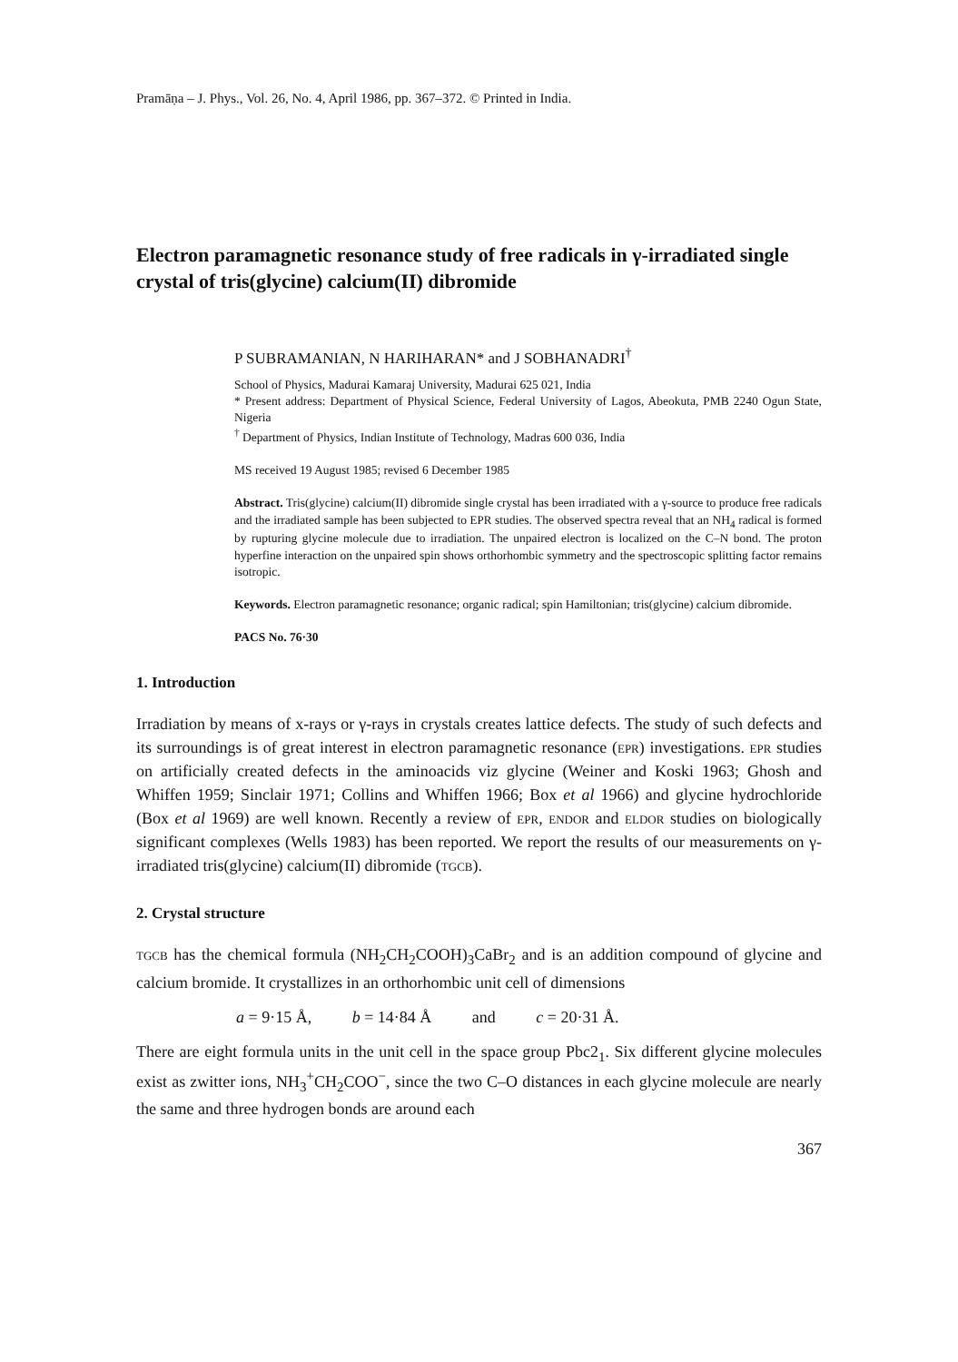Pramāṇa – J. Phys., Vol. 26, No. 4, April 1986, pp. 367–372. © Printed in India.
Electron paramagnetic resonance study of free radicals in γ-irradiated single crystal of tris(glycine) calcium(II) dibromide
P SUBRAMANIAN, N HARIHARAN* and J SOBHANADRI<sup>†</sup>
School of Physics, Madurai Kamaraj University, Madurai 625 021, India
* Present address: Department of Physical Science, Federal University of Lagos, Abeokuta, PMB 2240 Ogun State, Nigeria
<sup>†</sup> Department of Physics, Indian Institute of Technology, Madras 600 036, India
MS received 19 August 1985; revised 6 December 1985
Abstract. Tris(glycine) calcium(II) dibromide single crystal has been irradiated with a γ-source to produce free radicals and the irradiated sample has been subjected to EPR studies. The observed spectra reveal that an NH<sub>4</sub> radical is formed by rupturing glycine molecule due to irradiation. The unpaired electron is localized on the C–N bond. The proton hyperfine interaction on the unpaired spin shows orthorhombic symmetry and the spectroscopic splitting factor remains isotropic.
Keywords. Electron paramagnetic resonance; organic radical; spin Hamiltonian; tris(glycine) calcium dibromide.
PACS No. 76·30
1. Introduction
Irradiation by means of x-rays or γ-rays in crystals creates lattice defects. The study of such defects and its surroundings is of great interest in electron paramagnetic resonance (EPR) investigations. EPR studies on artificially created defects in the aminoacids viz glycine (Weiner and Koski 1963; Ghosh and Whiffen 1959; Sinclair 1971; Collins and Whiffen 1966; Box et al 1966) and glycine hydrochloride (Box et al 1969) are well known. Recently a review of EPR, ENDOR and ELDOR studies on biologically significant complexes (Wells 1983) has been reported. We report the results of our measurements on γ-irradiated tris(glycine) calcium(II) dibromide (TGCB).
2. Crystal structure
TGCB has the chemical formula (NH<sub>2</sub>CH<sub>2</sub>COOH)<sub>3</sub>CaBr<sub>2</sub> and is an addition compound of glycine and calcium bromide. It crystallizes in an orthorhombic unit cell of dimensions
a = 9·15 Å, b = 14·84 Å and c = 20·31 Å.
There are eight formula units in the unit cell in the space group Pbc2<sub>1</sub>. Six different glycine molecules exist as zwitter ions, NH<sub>3</sub><sup>+</sup>CH<sub>2</sub>COO<sup>−</sup>, since the two C–O distances in each glycine molecule are nearly the same and three hydrogen bonds are around each
367